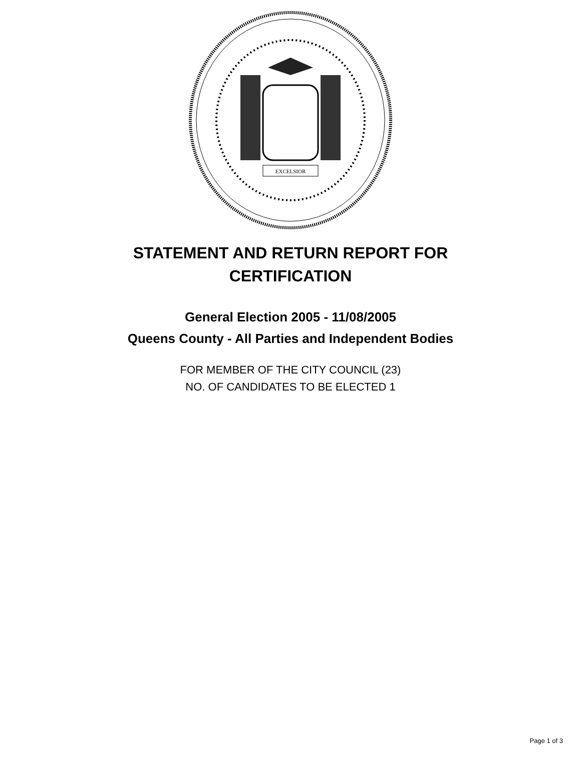EXCELSIOR
STATEMENT AND RETURN REPORT FOR
CERTIFICATION
General Election 2005 - 11/08/2005
Queens County - All Parties and Independent Bodies
FOR MEMBER OF THE CITY COUNCIL (23)
NO. OF CANDIDATES TO BE ELECTED 1
Page 1 of 3